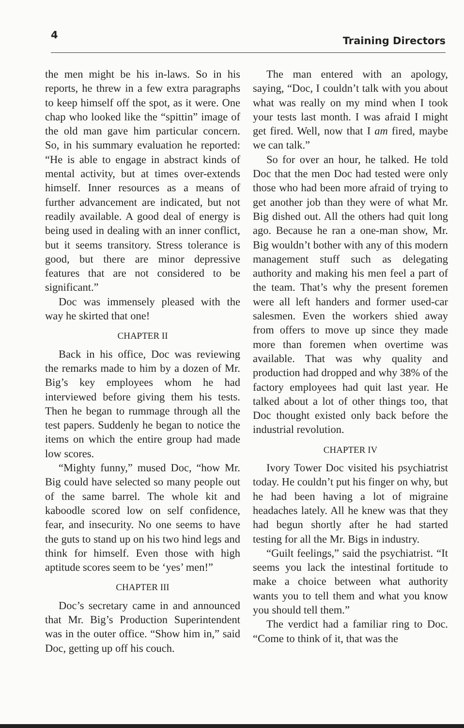4 Training Directors
the men might be his in-laws. So in his reports, he threw in a few extra paragraphs to keep himself off the spot, as it were. One chap who looked like the “spittin” image of the old man gave him particular concern. So, in his summary evaluation he reported: “He is able to engage in abstract kinds of mental activity, but at times over-extends himself. Inner resources as a means of further advancement are indicated, but not readily available. A good deal of energy is being used in dealing with an inner conflict, but it seems transitory. Stress tolerance is good, but there are minor depressive features that are not considered to be significant.”
Doc was immensely pleased with the way he skirted that one!
CHAPTER II
Back in his office, Doc was reviewing the remarks made to him by a dozen of Mr. Big’s key employees whom he had interviewed before giving them his tests. Then he began to rummage through all the test papers. Suddenly he began to notice the items on which the entire group had made low scores.
“Mighty funny,” mused Doc, “how Mr. Big could have selected so many people out of the same barrel. The whole kit and kaboodle scored low on self confidence, fear, and insecurity. No one seems to have the guts to stand up on his two hind legs and think for himself. Even those with high aptitude scores seem to be ‘yes’ men!”
CHAPTER III
Doc’s secretary came in and announced that Mr. Big’s Production Superintendent was in the outer office. “Show him in,” said Doc, getting up off his couch.
The man entered with an apology, saying, “Doc, I couldn’t talk with you about what was really on my mind when I took your tests last month. I was afraid I might get fired. Well, now that I am fired, maybe we can talk.”
So for over an hour, he talked. He told Doc that the men Doc had tested were only those who had been more afraid of trying to get another job than they were of what Mr. Big dished out. All the others had quit long ago. Because he ran a one-man show, Mr. Big wouldn’t bother with any of this modern management stuff such as delegating authority and making his men feel a part of the team. That’s why the present foremen were all left handers and former used-car salesmen. Even the workers shied away from offers to move up since they made more than foremen when overtime was available. That was why quality and production had dropped and why 38% of the factory employees had quit last year. He talked about a lot of other things too, that Doc thought existed only back before the industrial revolution.
CHAPTER IV
Ivory Tower Doc visited his psychiatrist today. He couldn’t put his finger on why, but he had been having a lot of migraine headaches lately. All he knew was that they had begun shortly after he had started testing for all the Mr. Bigs in industry.
“Guilt feelings,” said the psychiatrist. “It seems you lack the intestinal fortitude to make a choice between what authority wants you to tell them and what you know you should tell them.”
The verdict had a familiar ring to Doc. “Come to think of it, that was the